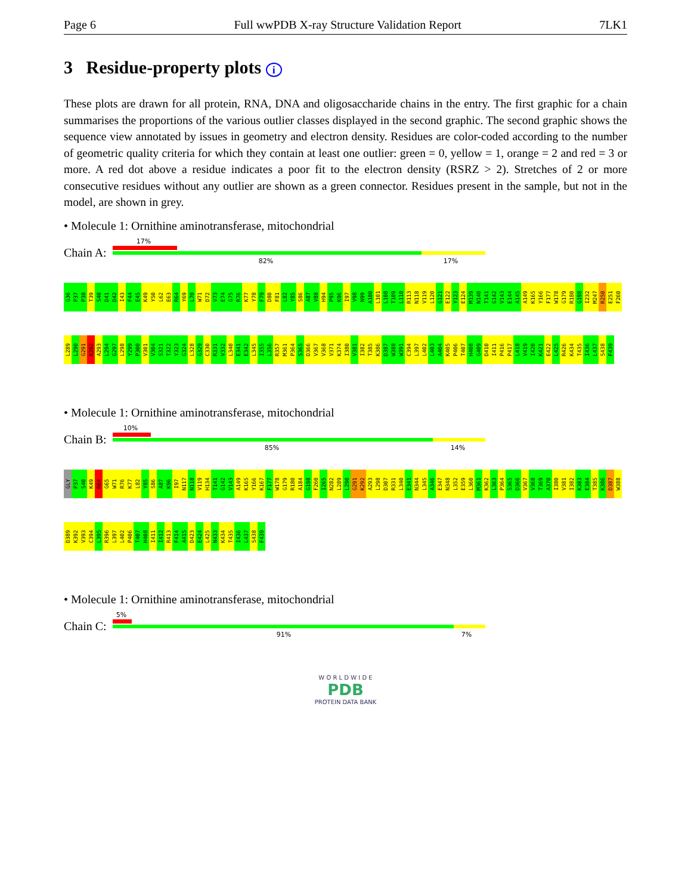Page 6 Full wwPDB X-ray Structure Validation Report 7LK1
3 Residue-property plots i
These plots are drawn for all protein, RNA, DNA and oligosaccharide chains in the entry. The first graphic for a chain summarises the proportions of the various outlier classes displayed in the second graphic. The second graphic shows the sequence view annotated by issues in geometry and electron density. Residues are color-coded according to the number of geometric quality criteria for which they contain at least one outlier: green = 0, yellow = 1, orange = 2 and red = 3 or more. A red dot above a residue indicates a poor fit to the electron density (RSRZ > 2). Stretches of 2 or more consecutive residues without any outlier are shown as a green connector. Residues present in the sample, but not in the model, are shown in grey.
• Molecule 1: Ornithine aminotransferase, mitochondrial
Chain A:
17%
82% 17%
G36 P37 P38 T39 S40 D41 D42 I43 F44 E45 K49 Y50 L62 E63 R64 Y69 L70 W71 D72 V73 E74 G75 R76 K77 Y78 F79 D80 F81 L82 Y85 S86 A87 V88 H94 P95 K96 I97 V98 N99 A100 L101 L108 T109 L110 R113 N118 V119 L120 G121 E122 Y123 E124 M139 N140 T141 G142 V143 E144 A145 A149 K165 Y166 F177 W178 G179 R180 G198 I232 M247 R250 E251 F260 L289 L290 G291 K292 A293 L294 G297 L298 Y299 P300 V301 V304 S321 T322 Y323 G324 L328 G329 C330 R331 V332 L340 E341 E342 L345 I355 L356 R357 M361 P364 S365 D366 V367 V368 V371 K374 I380 V381 I382 T385 K386 D387 W388 W391 C394 L397 L402 L403 A404 K405 P406 T407 H408 G409 D410 I411 P416 P417 L418 V419 I420 K421 E422 L425 R426 K434 T435 I436 L437 S438 F439
• Molecule 1: Ornithine aminotransferase, mitochondrial
Chain B:
10%
85% 14%
GLY P37 S40 K49 R64 G65 W71 R76 K77 L82 Y85 S86 A87 K96 I97 N117 N118 V119 H134 T141 G142 V143 A149 K165 Y166 K167 F177 W178 G179 R180 A184 G198 F260 I265 N282 L289 L290 G291 K292 A293 L298 D307 R331 L340 E341 N344 L345 A346 E347 N348 L352 E359 L360 M361 K362 L363 P364 S365 D366 V367 V368 T369 A370 I380 V381 I382 K383 E384 T385 K386 D387 W388 D389 K392 V393 C394 L395 R396 L397 L402 P406 T407 H408 I411 I412 R413 F414 A415 D423 E424 L425 N433 K434 T435 I436 L437 S438 F439
• Molecule 1: Ornithine aminotransferase, mitochondrial
Chain C:
5%
91% 7%
W O R L D W I D E
PDB
PROTEIN DATA BANK